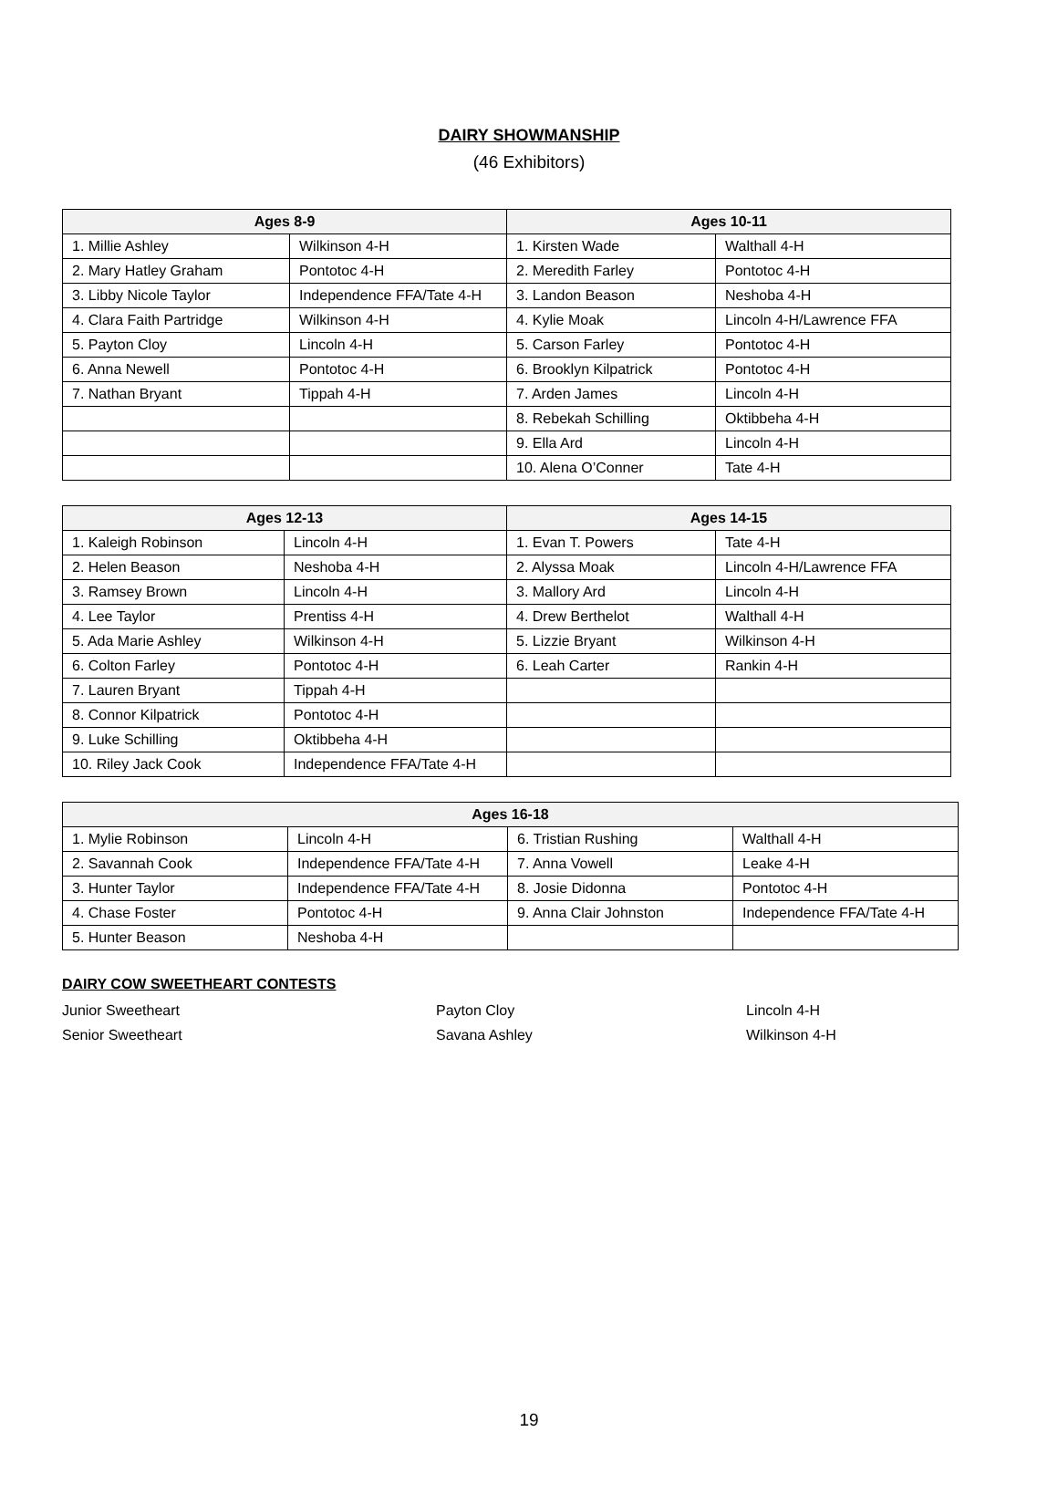DAIRY SHOWMANSHIP
(46 Exhibitors)
| Ages 8-9 | | Ages 10-11 | |
| --- | --- | --- | --- |
| 1. Millie Ashley | Wilkinson 4-H | 1. Kirsten Wade | Walthall 4-H |
| 2. Mary Hatley Graham | Pontotoc 4-H | 2. Meredith Farley | Pontotoc 4-H |
| 3. Libby Nicole Taylor | Independence FFA/Tate 4-H | 3. Landon Beason | Neshoba 4-H |
| 4. Clara Faith Partridge | Wilkinson 4-H | 4. Kylie Moak | Lincoln 4-H/Lawrence FFA |
| 5. Payton Cloy | Lincoln 4-H | 5. Carson Farley | Pontotoc 4-H |
| 6. Anna Newell | Pontotoc 4-H | 6. Brooklyn Kilpatrick | Pontotoc 4-H |
| 7. Nathan Bryant | Tippah 4-H | 7. Arden James | Lincoln 4-H |
| | | 8. Rebekah Schilling | Oktibbeha 4-H |
| | | 9. Ella Ard | Lincoln 4-H |
| | | 10. Alena O’Conner | Tate 4-H |
| Ages 12-13 | | Ages 14-15 | |
| --- | --- | --- | --- |
| 1. Kaleigh Robinson | Lincoln 4-H | 1. Evan T. Powers | Tate 4-H |
| 2. Helen Beason | Neshoba 4-H | 2. Alyssa Moak | Lincoln 4-H/Lawrence FFA |
| 3. Ramsey Brown | Lincoln 4-H | 3. Mallory Ard | Lincoln 4-H |
| 4. Lee Taylor | Prentiss 4-H | 4. Drew Berthelot | Walthall 4-H |
| 5. Ada Marie Ashley | Wilkinson 4-H | 5. Lizzie Bryant | Wilkinson 4-H |
| 6. Colton Farley | Pontotoc 4-H | 6. Leah Carter | Rankin 4-H |
| 7. Lauren Bryant | Tippah 4-H | | |
| 8. Connor Kilpatrick | Pontotoc 4-H | | |
| 9. Luke Schilling | Oktibbeha 4-H | | |
| 10. Riley Jack Cook | Independence FFA/Tate 4-H | | |
| Ages 16-18 | | | |
| --- | --- | --- | --- |
| 1. Mylie Robinson | Lincoln 4-H | 6. Tristian Rushing | Walthall 4-H |
| 2. Savannah Cook | Independence FFA/Tate 4-H | 7. Anna Vowell | Leake 4-H |
| 3. Hunter Taylor | Independence FFA/Tate 4-H | 8. Josie Didonna | Pontotoc 4-H |
| 4. Chase Foster | Pontotoc 4-H | 9. Anna Clair Johnston | Independence FFA/Tate 4-H |
| 5. Hunter Beason | Neshoba 4-H | | |
DAIRY COW SWEETHEART CONTESTS
Junior Sweetheart Payton Cloy Lincoln 4-H
Senior Sweetheart Savana Ashley Wilkinson 4-H
19